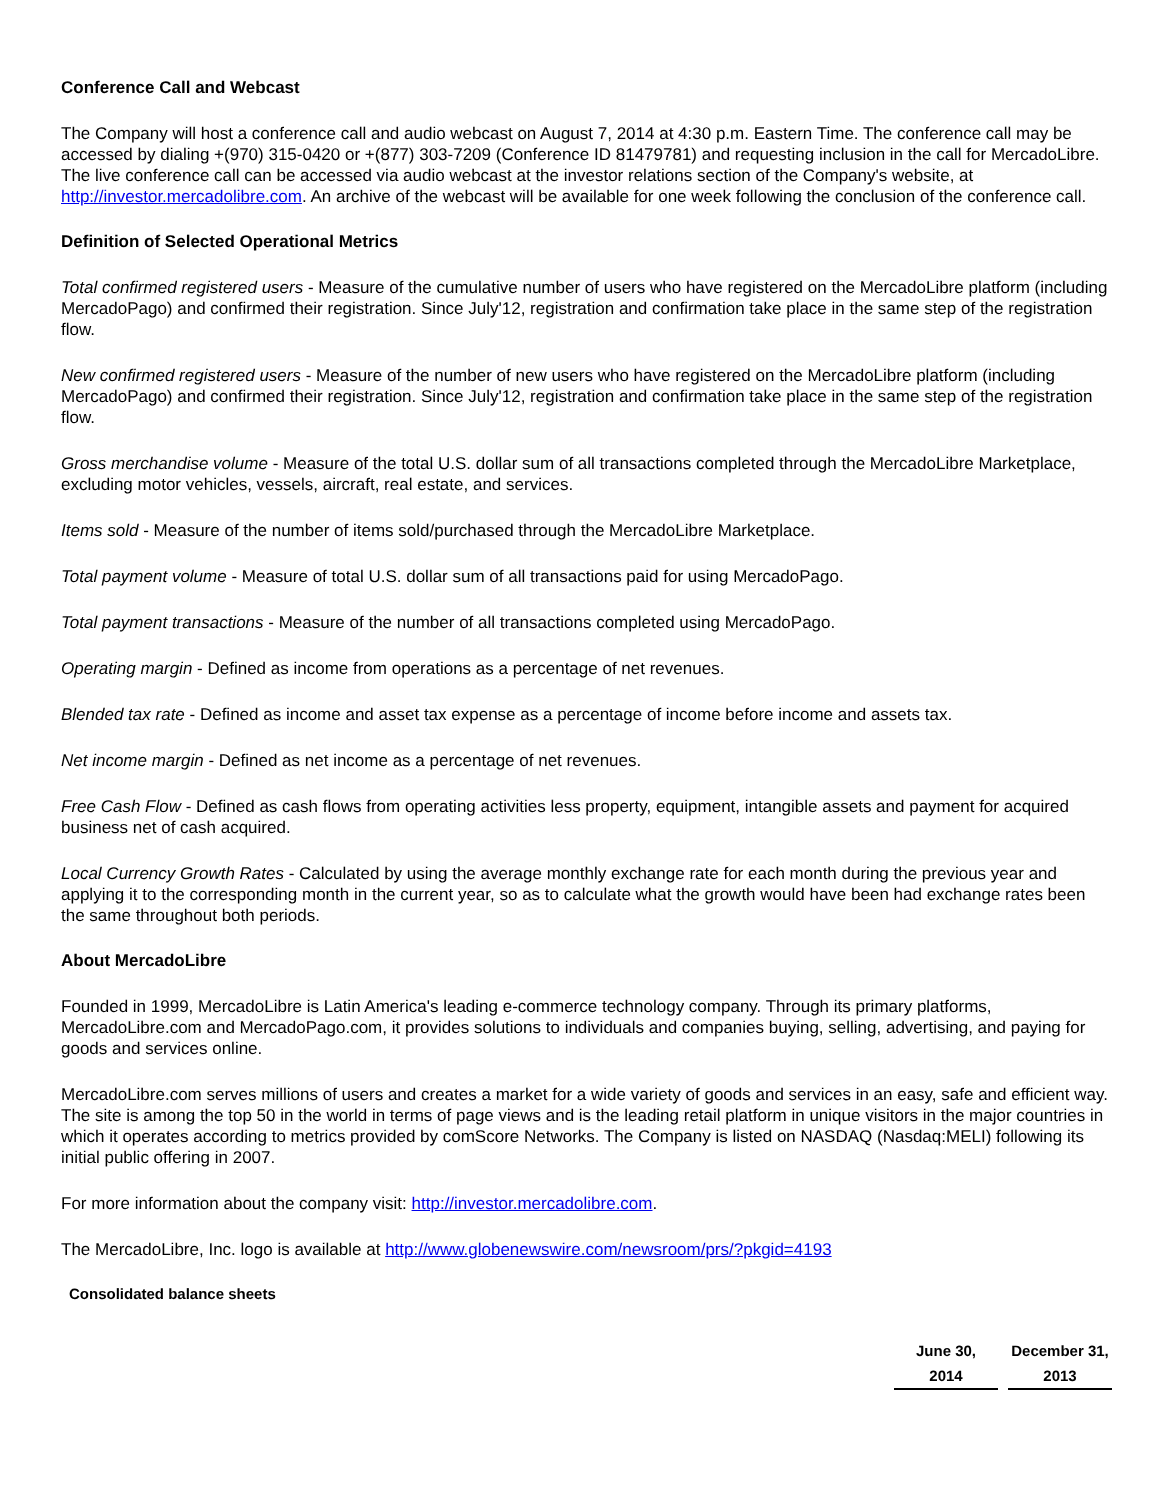Conference Call and Webcast
The Company will host a conference call and audio webcast on August 7, 2014 at 4:30 p.m. Eastern Time. The conference call may be accessed by dialing +(970) 315-0420 or +(877) 303-7209 (Conference ID 81479781) and requesting inclusion in the call for MercadoLibre. The live conference call can be accessed via audio webcast at the investor relations section of the Company's website, at http://investor.mercadolibre.com. An archive of the webcast will be available for one week following the conclusion of the conference call.
Definition of Selected Operational Metrics
Total confirmed registered users - Measure of the cumulative number of users who have registered on the MercadoLibre platform (including MercadoPago) and confirmed their registration. Since July'12, registration and confirmation take place in the same step of the registration flow.
New confirmed registered users - Measure of the number of new users who have registered on the MercadoLibre platform (including MercadoPago) and confirmed their registration. Since July'12, registration and confirmation take place in the same step of the registration flow.
Gross merchandise volume - Measure of the total U.S. dollar sum of all transactions completed through the MercadoLibre Marketplace, excluding motor vehicles, vessels, aircraft, real estate, and services.
Items sold - Measure of the number of items sold/purchased through the MercadoLibre Marketplace.
Total payment volume - Measure of total U.S. dollar sum of all transactions paid for using MercadoPago.
Total payment transactions - Measure of the number of all transactions completed using MercadoPago.
Operating margin - Defined as income from operations as a percentage of net revenues.
Blended tax rate - Defined as income and asset tax expense as a percentage of income before income and assets tax.
Net income margin - Defined as net income as a percentage of net revenues.
Free Cash Flow - Defined as cash flows from operating activities less property, equipment, intangible assets and payment for acquired business net of cash acquired.
Local Currency Growth Rates - Calculated by using the average monthly exchange rate for each month during the previous year and applying it to the corresponding month in the current year, so as to calculate what the growth would have been had exchange rates been the same throughout both periods.
About MercadoLibre
Founded in 1999, MercadoLibre is Latin America's leading e-commerce technology company. Through its primary platforms, MercadoLibre.com and MercadoPago.com, it provides solutions to individuals and companies buying, selling, advertising, and paying for goods and services online.
MercadoLibre.com serves millions of users and creates a market for a wide variety of goods and services in an easy, safe and efficient way. The site is among the top 50 in the world in terms of page views and is the leading retail platform in unique visitors in the major countries in which it operates according to metrics provided by comScore Networks. The Company is listed on NASDAQ (Nasdaq:MELI) following its initial public offering in 2007.
For more information about the company visit: http://investor.mercadolibre.com.
The MercadoLibre, Inc. logo is available at http://www.globenewswire.com/newsroom/prs/?pkgid=4193
Consolidated balance sheets
| June 30, | | December 31, |
| 2014 | | 2013 |